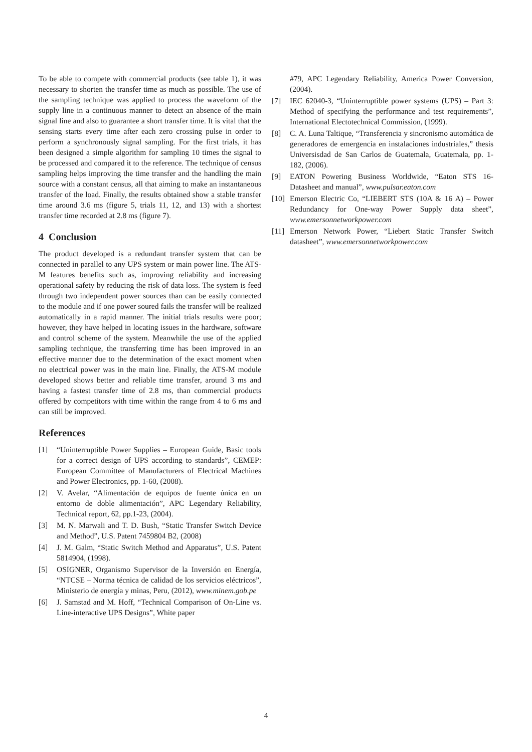To be able to compete with commercial products (see table 1), it was necessary to shorten the transfer time as much as possible. The use of the sampling technique was applied to process the waveform of the supply line in a continuous manner to detect an absence of the main signal line and also to guarantee a short transfer time. It is vital that the sensing starts every time after each zero crossing pulse in order to perform a synchronously signal sampling. For the first trials, it has been designed a simple algorithm for sampling 10 times the signal to be processed and compared it to the reference. The technique of census sampling helps improving the time transfer and the handling the main source with a constant census, all that aiming to make an instantaneous transfer of the load. Finally, the results obtained show a stable transfer time around 3.6 ms (figure 5, trials 11, 12, and 13) with a shortest transfer time recorded at 2.8 ms (figure 7).
4 Conclusion
The product developed is a redundant transfer system that can be connected in parallel to any UPS system or main power line. The ATS-M features benefits such as, improving reliability and increasing operational safety by reducing the risk of data loss. The system is feed through two independent power sources than can be easily connected to the module and if one power soured fails the transfer will be realized automatically in a rapid manner. The initial trials results were poor; however, they have helped in locating issues in the hardware, software and control scheme of the system. Meanwhile the use of the applied sampling technique, the transferring time has been improved in an effective manner due to the determination of the exact moment when no electrical power was in the main line. Finally, the ATS-M module developed shows better and reliable time transfer, around 3 ms and having a fastest transfer time of 2.8 ms, than commercial products offered by competitors with time within the range from 4 to 6 ms and can still be improved.
References
[1] “Uninterruptible Power Supplies – European Guide, Basic tools for a correct design of UPS according to standards”, CEMEP: European Committee of Manufacturers of Electrical Machines and Power Electronics, pp. 1-60, (2008).
[2] V. Avelar, “Alimentación de equipos de fuente única en un entorno de doble alimentación”, APC Legendary Reliability, Technical report, 62, pp.1-23, (2004).
[3] M. N. Marwali and T. D. Bush, “Static Transfer Switch Device and Method”, U.S. Patent 7459804 B2, (2008)
[4] J. M. Galm, “Static Switch Method and Apparatus”, U.S. Patent 5814904, (1998).
[5] OSIGNER, Organismo Supervisor de la Inversión en Energía, “NTCSE – Norma técnica de calidad de los servicios eléctricos”, Ministerio de energía y minas, Peru, (2012), www.minem.gob.pe
[6] J. Samstad and M. Hoff, “Technical Comparison of On-Line vs. Line-interactive UPS Designs”, White paper
#79, APC Legendary Reliability, America Power Conversion, (2004).
[7] IEC 62040-3, “Uninterruptible power systems (UPS) – Part 3: Method of specifying the performance and test requirements”, International Electotechnical Commission, (1999).
[8] C. A. Luna Taltique, “Transferencia y sincronismo automática de generadores de emergencia en instalaciones industriales,” thesis Universisdad de San Carlos de Guatemala, Guatemala, pp. 1-182, (2006).
[9] EATON Powering Business Worldwide, “Eaton STS 16- Datasheet and manual”, www.pulsar.eaton.com
[10] Emerson Electric Co, “LIEBERT STS (10A & 16 A) – Power Redundancy for One-way Power Supply data sheet”, www.emersonnetworkpower.com
[11] Emerson Network Power, “Liebert Static Transfer Switch datasheet”, www.emersonnetworkpower.com
4